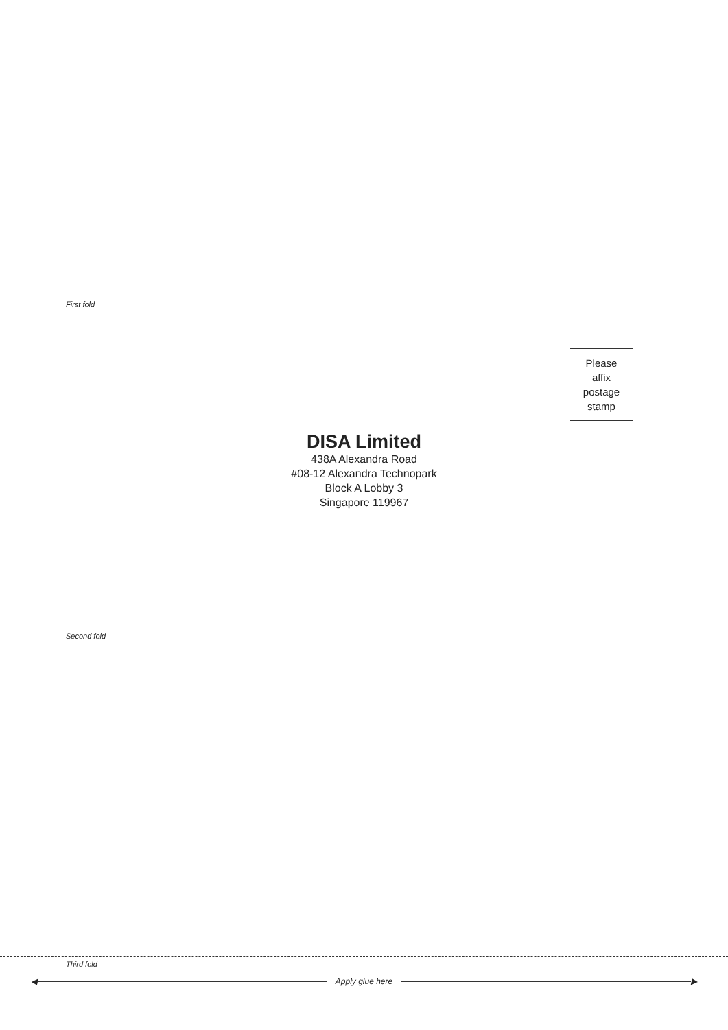First fold
Please
affix
postage
stamp
DISA Limited
438A Alexandra Road
#08-12 Alexandra Technopark
Block A Lobby 3
Singapore 119967
Second fold
Third fold
◀ Apply glue here ▶